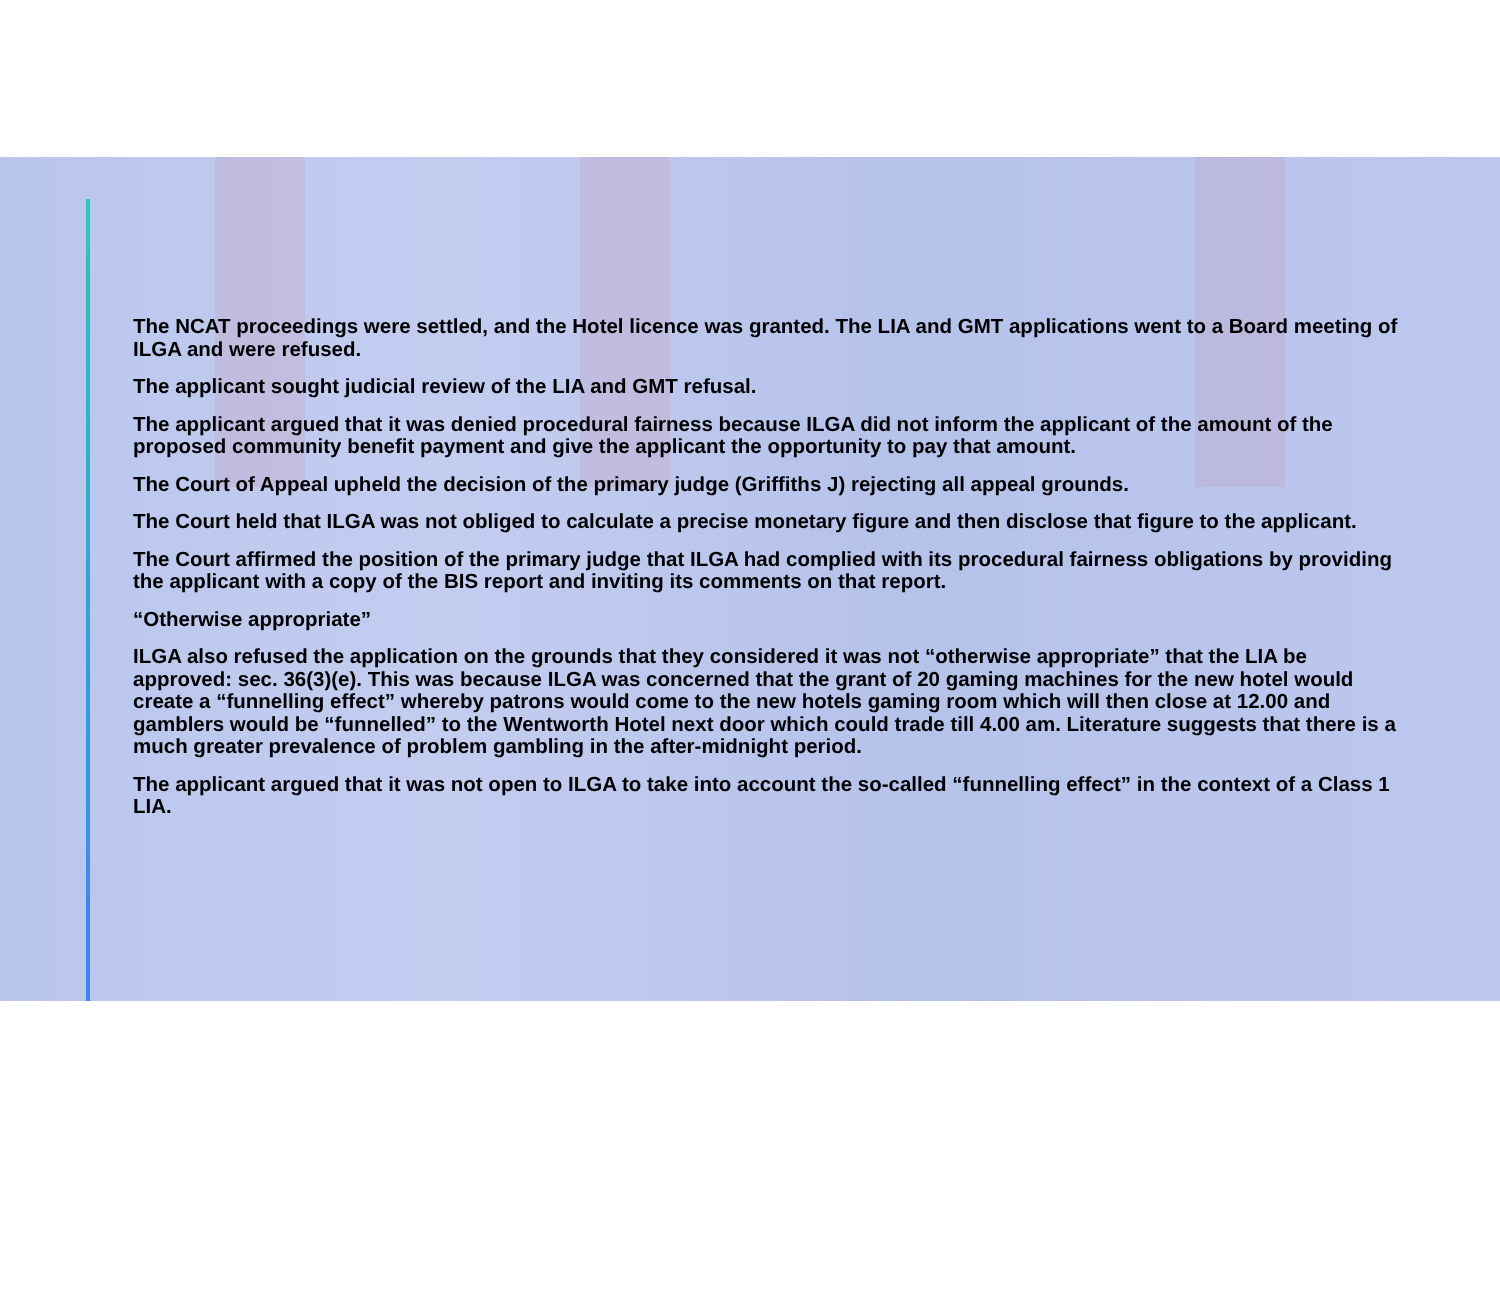The NCAT proceedings were settled, and the Hotel licence was granted. The LIA and GMT applications went to a Board meeting of ILGA and were refused.
The applicant sought judicial review of the LIA and GMT refusal.
The applicant argued that it was denied procedural fairness because ILGA did not inform the applicant of the amount of the proposed community benefit payment and give the applicant the opportunity to pay that amount.
The Court of Appeal upheld the decision of the primary judge (Griffiths J) rejecting all appeal grounds.
The Court held that ILGA was not obliged to calculate a precise monetary figure and then disclose that figure to the applicant.
The Court affirmed the position of the primary judge that ILGA had complied with its procedural fairness obligations by providing the applicant with a copy of the BIS report and inviting its comments on that report.
“Otherwise appropriate”
ILGA also refused the application on the grounds that they considered it was not “otherwise appropriate” that the LIA be approved: sec. 36(3)(e). This was because ILGA was concerned that the grant of 20 gaming machines for the new hotel would create a “funnelling effect” whereby patrons would come to the new hotels gaming room which will then close at 12.00 and gamblers would be “funnelled” to the Wentworth Hotel next door which could trade till 4.00 am. Literature suggests that there is a much greater prevalence of problem gambling in the after-midnight period.
The applicant argued that it was not open to ILGA to take into account the so-called “funnelling effect” in the context of a Class 1 LIA.